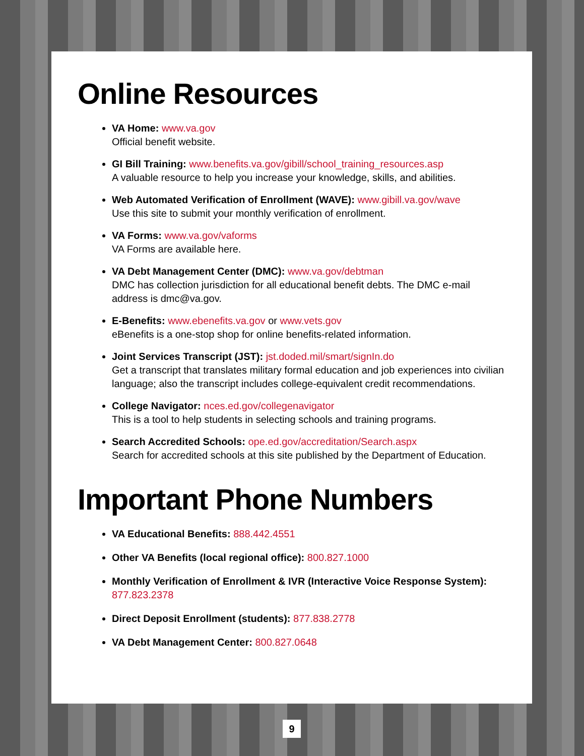Online Resources
VA Home: www.va.gov
Official benefit website.
GI Bill Training: www.benefits.va.gov/gibill/school_training_resources.asp
A valuable resource to help you increase your knowledge, skills, and abilities.
Web Automated Verification of Enrollment (WAVE): www.gibill.va.gov/wave
Use this site to submit your monthly verification of enrollment.
VA Forms: www.va.gov/vaforms
VA Forms are available here.
VA Debt Management Center (DMC): www.va.gov/debtman
DMC has collection jurisdiction for all educational benefit debts. The DMC e-mail address is dmc@va.gov.
E-Benefits: www.ebenefits.va.gov or www.vets.gov
eBenefits is a one-stop shop for online benefits-related information.
Joint Services Transcript (JST): jst.doded.mil/smart/signIn.do
Get a transcript that translates military formal education and job experiences into civilian language; also the transcript includes college-equivalent credit recommen­dations.
College Navigator: nces.ed.gov/collegenavigator
This is a tool to help students in selecting schools and training programs.
Search Accredited Schools: ope.ed.gov/accreditation/Search.aspx
Search for accredited schools at this site published by the Department of Education.
Important Phone Numbers
VA Educational Benefits: 888.442.4551
Other VA Benefits (local regional office): 800.827.1000
Monthly Verification of Enrollment & IVR (Interactive Voice Response System): 877.823.2378
Direct Deposit Enrollment (students): 877.838.2778
VA Debt Management Center: 800.827.0648
9